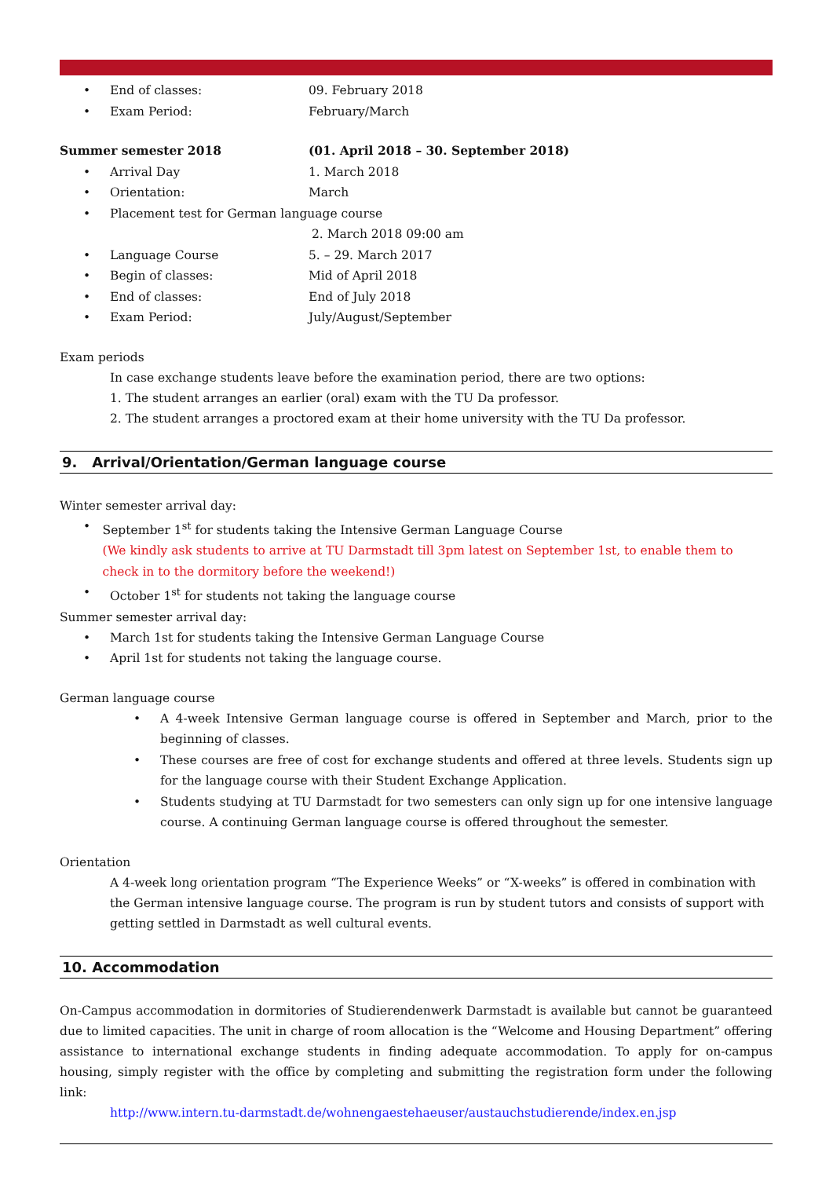• End of classes: 09. February 2018
• Exam Period: February/March
Summer semester 2018 (01. April 2018 – 30. September 2018)
• Arrival Day 1. March 2018
• Orientation: March
• Placement test for German language course
2. March 2018 09:00 am
• Language Course 5. – 29. March 2017
• Begin of classes: Mid of April 2018
• End of classes: End of July 2018
• Exam Period: July/August/September
Exam periods
In case exchange students leave before the examination period, there are two options:
1. The student arranges an earlier (oral) exam with the TU Da professor.
2. The student arranges a proctored exam at their home university with the TU Da professor.
9. Arrival/Orientation/German language course
Winter semester arrival day:
• September 1<sup>st</sup> for students taking the Intensive German Language Course
(We kindly ask students to arrive at TU Darmstadt till 3pm latest on September 1st, to enable them to check in to the dormitory before the weekend!)
• October 1<sup>st</sup> for students not taking the language course
Summer semester arrival day:
• March 1st for students taking the Intensive German Language Course
• April 1st for students not taking the language course.
German language course
• A 4-week Intensive German language course is offered in September and March, prior to the beginning of classes.
• These courses are free of cost for exchange students and offered at three levels. Students sign up for the language course with their Student Exchange Application.
• Students studying at TU Darmstadt for two semesters can only sign up for one intensive language course. A continuing German language course is offered throughout the semester.
Orientation
A 4-week long orientation program “The Experience Weeks” or “X-weeks” is offered in combination with the German intensive language course. The program is run by student tutors and consists of support with getting settled in Darmstadt as well cultural events.
10. Accommodation
On-Campus accommodation in dormitories of Studierendenwerk Darmstadt is available but cannot be guaranteed due to limited capacities. The unit in charge of room allocation is the “Welcome and Housing Department” offering assistance to international exchange students in finding adequate accommodation. To apply for on-campus housing, simply register with the office by completing and submitting the registration form under the following link:
http://www.intern.tu-darmstadt.de/wohnengaestehaeuser/austauchstudierende/index.en.jsp